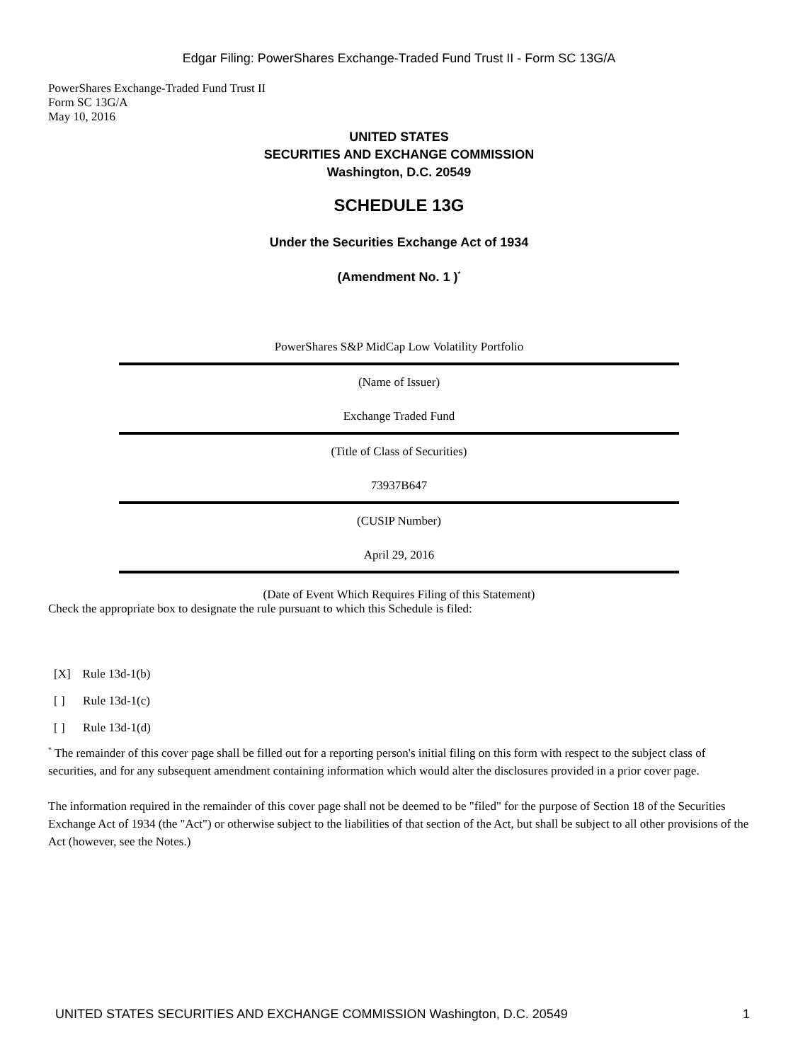Edgar Filing: PowerShares Exchange-Traded Fund Trust II - Form SC 13G/A
PowerShares Exchange-Traded Fund Trust II
Form SC 13G/A
May 10, 2016
UNITED STATES
SECURITIES AND EXCHANGE COMMISSION
Washington, D.C. 20549
SCHEDULE 13G
Under the Securities Exchange Act of 1934
(Amendment No. 1 )<sup>*</sup>
PowerShares S&P MidCap Low Volatility Portfolio
(Name of Issuer)
Exchange Traded Fund
(Title of Class of Securities)
73937B647
(CUSIP Number)
April 29, 2016
(Date of Event Which Requires Filing of this Statement)
Check the appropriate box to designate the rule pursuant to which this Schedule is filed:
[X] Rule 13d-1(b)
[ ] Rule 13d-1(c)
[ ] Rule 13d-1(d)
<sup>*</sup> The remainder of this cover page shall be filled out for a reporting person's initial filing on this form with respect to the subject class of securities, and for any subsequent amendment containing information which would alter the disclosures provided in a prior cover page.
The information required in the remainder of this cover page shall not be deemed to be "filed" for the purpose of Section 18 of the Securities Exchange Act of 1934 (the "Act") or otherwise subject to the liabilities of that section of the Act, but shall be subject to all other provisions of the Act (however, see the Notes.)
UNITED STATES SECURITIES AND EXCHANGE COMMISSION Washington, D.C. 20549 1